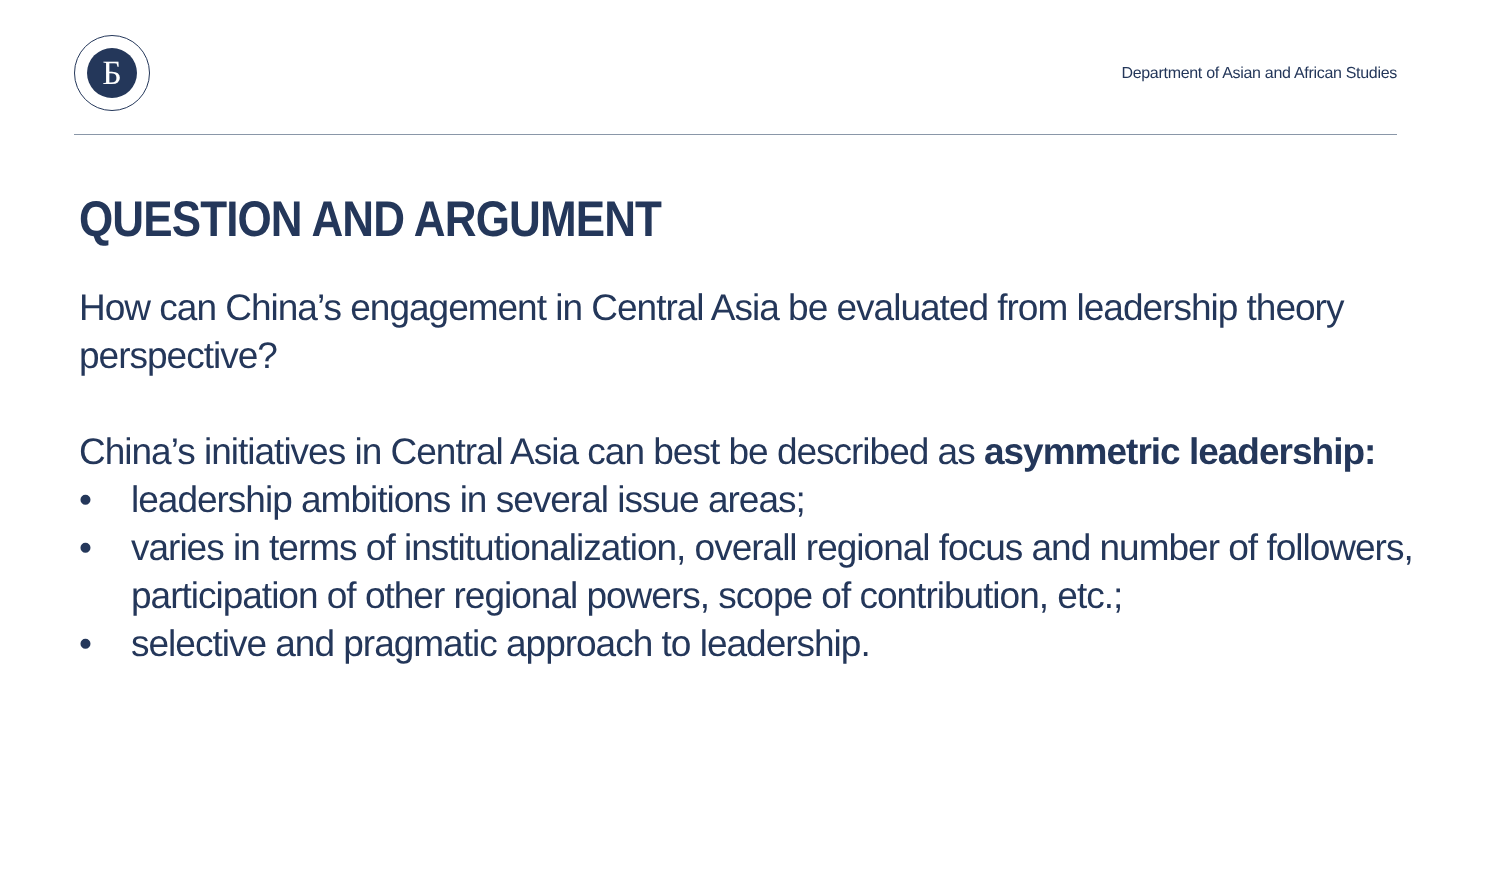Б
Department of Asian and African Studies
QUESTION AND ARGUMENT
How can China’s engagement in Central Asia be evaluated from leadership theory
perspective?
China’s initiatives in Central Asia can best be described as asymmetric leadership:
• leadership ambitions in several issue areas;
• varies in terms of institutionalization, overall regional focus and number of followers, participation of other regional powers, scope of contribution, etc.;
• selective and pragmatic approach to leadership.